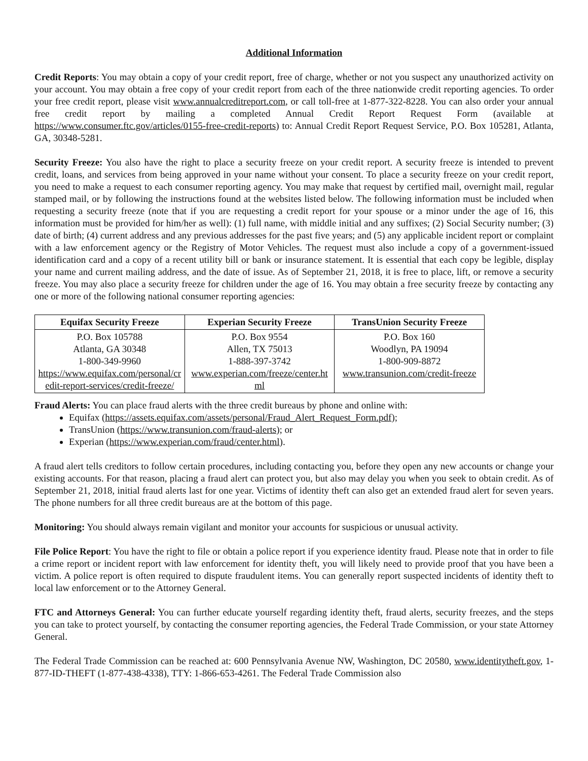Additional Information
Credit Reports: You may obtain a copy of your credit report, free of charge, whether or not you suspect any unauthorized activity on your account. You may obtain a free copy of your credit report from each of the three nationwide credit reporting agencies. To order your free credit report, please visit www.annualcreditreport.com, or call toll-free at 1-877-322-8228. You can also order your annual free credit report by mailing a completed Annual Credit Report Request Form (available at https://www.consumer.ftc.gov/articles/0155-free-credit-reports) to: Annual Credit Report Request Service, P.O. Box 105281, Atlanta, GA, 30348-5281.
Security Freeze: You also have the right to place a security freeze on your credit report. A security freeze is intended to prevent credit, loans, and services from being approved in your name without your consent. To place a security freeze on your credit report, you need to make a request to each consumer reporting agency. You may make that request by certified mail, overnight mail, regular stamped mail, or by following the instructions found at the websites listed below. The following information must be included when requesting a security freeze (note that if you are requesting a credit report for your spouse or a minor under the age of 16, this information must be provided for him/her as well): (1) full name, with middle initial and any suffixes; (2) Social Security number; (3) date of birth; (4) current address and any previous addresses for the past five years; and (5) any applicable incident report or complaint with a law enforcement agency or the Registry of Motor Vehicles. The request must also include a copy of a government-issued identification card and a copy of a recent utility bill or bank or insurance statement. It is essential that each copy be legible, display your name and current mailing address, and the date of issue. As of September 21, 2018, it is free to place, lift, or remove a security freeze. You may also place a security freeze for children under the age of 16. You may obtain a free security freeze by contacting any one or more of the following national consumer reporting agencies:
| Equifax Security Freeze | Experian Security Freeze | TransUnion Security Freeze |
| --- | --- | --- |
| P.O. Box 105788 Atlanta, GA 30348 1-800-349-9960 https://www.equifax.com/personal/credit-report-services/credit-freeze/ | P.O. Box 9554 Allen, TX 75013 1-888-397-3742 www.experian.com/freeze/center.html | P.O. Box 160 Woodlyn, PA 19094 1-800-909-8872 www.transunion.com/credit-freeze |
Fraud Alerts: You can place fraud alerts with the three credit bureaus by phone and online with:
Equifax (https://assets.equifax.com/assets/personal/Fraud_Alert_Request_Form.pdf);
TransUnion (https://www.transunion.com/fraud-alerts); or
Experian (https://www.experian.com/fraud/center.html).
A fraud alert tells creditors to follow certain procedures, including contacting you, before they open any new accounts or change your existing accounts. For that reason, placing a fraud alert can protect you, but also may delay you when you seek to obtain credit. As of September 21, 2018, initial fraud alerts last for one year. Victims of identity theft can also get an extended fraud alert for seven years. The phone numbers for all three credit bureaus are at the bottom of this page.
Monitoring: You should always remain vigilant and monitor your accounts for suspicious or unusual activity.
File Police Report: You have the right to file or obtain a police report if you experience identity fraud. Please note that in order to file a crime report or incident report with law enforcement for identity theft, you will likely need to provide proof that you have been a victim. A police report is often required to dispute fraudulent items. You can generally report suspected incidents of identity theft to local law enforcement or to the Attorney General.
FTC and Attorneys General: You can further educate yourself regarding identity theft, fraud alerts, security freezes, and the steps you can take to protect yourself, by contacting the consumer reporting agencies, the Federal Trade Commission, or your state Attorney General.
The Federal Trade Commission can be reached at: 600 Pennsylvania Avenue NW, Washington, DC 20580, www.identitytheft.gov, 1-877-ID-THEFT (1-877-438-4338), TTY: 1-866-653-4261. The Federal Trade Commission also